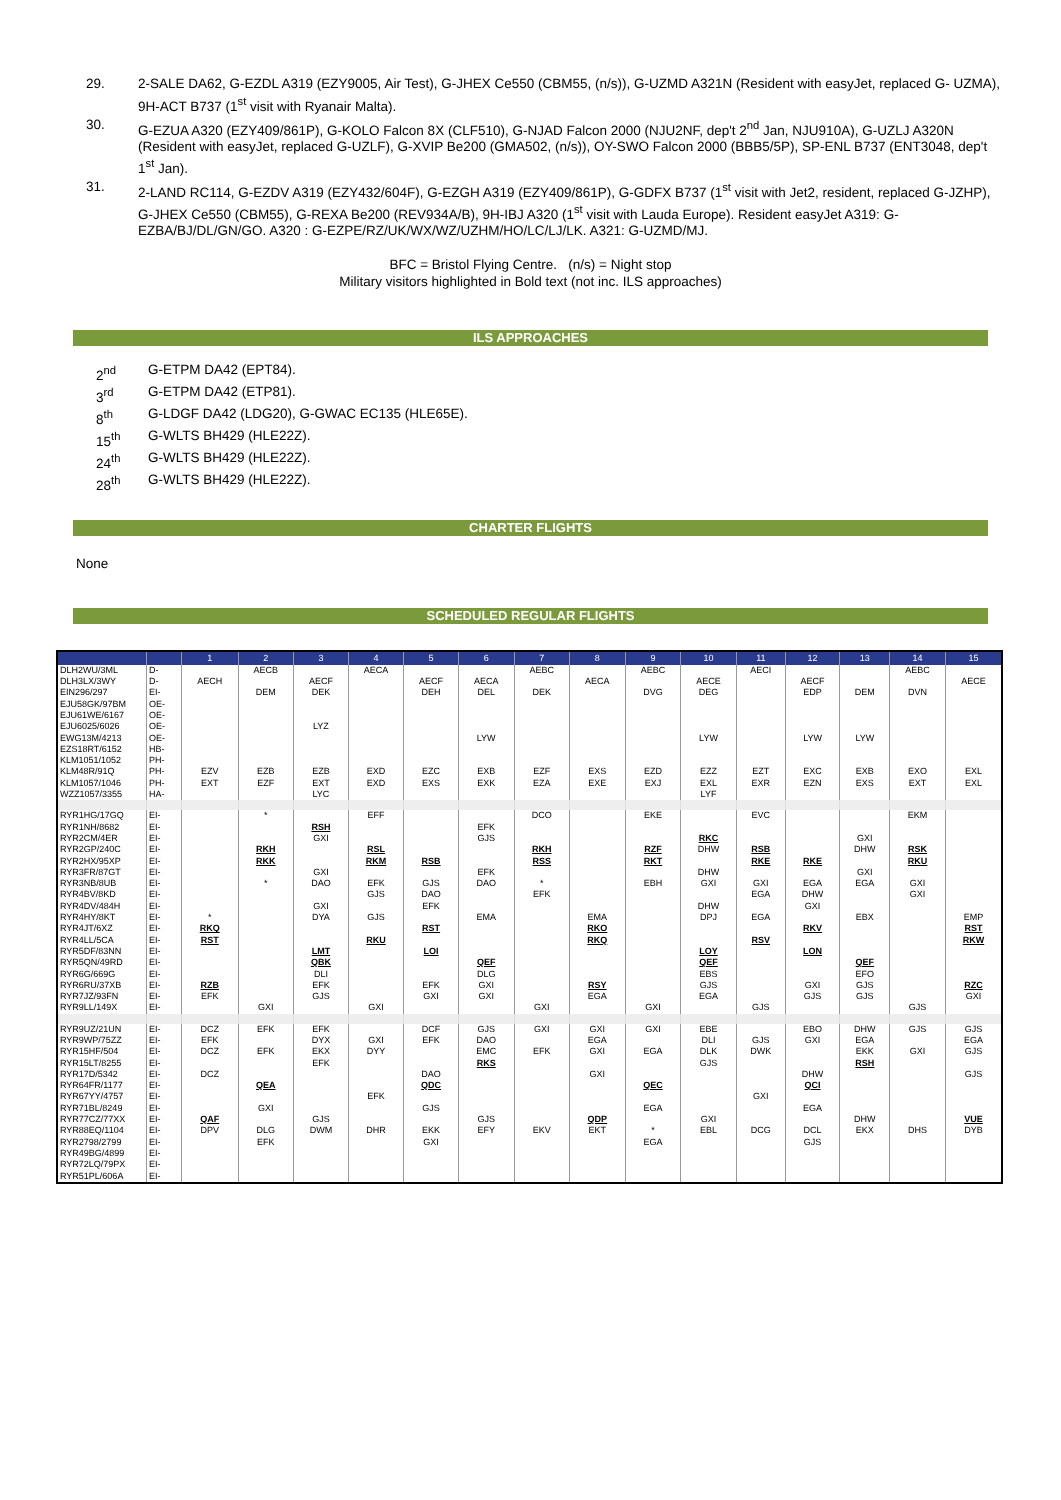29. 2-SALE DA62, G-EZDL A319 (EZY9005, Air Test), G-JHEX Ce550 (CBM55, (n/s)), G-UZMD A321N (Resident with easyJet, replaced G- UZMA), 9H-ACT B737 (1<sup>st</sup> visit with Ryanair Malta).
30. G-EZUA A320 (EZY409/861P), G-KOLO Falcon 8X (CLF510), G-NJAD Falcon 2000 (NJU2NF, dep't 2<sup>nd</sup> Jan, NJU910A), G-UZLJ A320N (Resident with easyJet, replaced G-UZLF), G-XVIP Be200 (GMA502, (n/s)), OY-SWO Falcon 2000 (BBB5/5P), SP-ENL B737 (ENT3048, dep't 1<sup>st</sup> Jan).
31. 2-LAND RC114, G-EZDV A319 (EZY432/604F), G-EZGH A319 (EZY409/861P), G-GDFX B737 (1<sup>st</sup> visit with Jet2, resident, replaced G-JZHP), G-JHEX Ce550 (CBM55), G-REXA Be200 (REV934A/B), 9H-IBJ A320 (1<sup>st</sup> visit with Lauda Europe). Resident easyJet A319: G-EZBA/BJ/DL/GN/GO. A320 : G-EZPE/RZ/UK/WX/WZ/UZHM/HO/LC/LJ/LK. A321: G-UZMD/MJ.
BFC = Bristol Flying Centre. (n/s) = Night stop
Military visitors highlighted in Bold text (not inc. ILS approaches)
ILS APPROACHES
2<sup>nd</sup> G-ETPM DA42 (EPT84).
3<sup>rd</sup> G-ETPM DA42 (ETP81).
8<sup>th</sup> G-LDGF DA42 (LDG20), G-GWAC EC135 (HLE65E).
15<sup>th</sup> G-WLTS BH429 (HLE22Z).
24<sup>th</sup> G-WLTS BH429 (HLE22Z).
28<sup>th</sup> G-WLTS BH429 (HLE22Z).
CHARTER FLIGHTS
None
SCHEDULED REGULAR FLIGHTS
| | | 1 | 2 | 3 | 4 | 5 | 6 | 7 | 8 | 9 | 10 | 11 | 12 | 13 | 14 | 15 |
| --- | --- | --- | --- | --- | --- | --- | --- | --- | --- | --- | --- | --- | --- | --- | --- | --- |
| DLH2WU/3ML DLH3LX/3WY EIN296/297 EJU58GK/97BM EJU61WE/6167 EJU6025/6026 EWG13M/4213 EZS18RT/6152 KLM1051/1052 KLM48R/91Q KLM1057/1046 WZZ1057/3355 | D- D- EI- OE- OE- OE- OE- HB- PH- PH- PH- HA- | AECH EZV EXT | AECB DEM EZB EZF | AECF DEK LYZ EZB EXT LYC | AECA EXD EXD | AECF DEH EZC EXS | AECA DEL LYW EXB EXK | AEBC DEK EZF EZA | AECA EXS EXE | AEBC DVG EZD EXJ | AECE DEG LYW EZZ EXL LYF | AECI EZT EXR | AECF EDP LYW EXC EZN | DEM LYW EXB EXS | AEBC DVN EXO EXT | AECE EXL EXL |
| RYR1HG/17GQ RYR1NH/8682 RYR2CM/4ER RYR2GP/240C RYR2HX/95XP RYR3FR/87GT RYR3NB/8UB RYR4BV/8KD RYR4DV/484H RYR4HY/8KT RYR4JT/6XZ RYR4LL/5CA RYR5DF/83NN RYR5QN/49RD RYR6G/669G RYR6RU/37XB RYR7JZ/93FN RYR9LL/149X | EI- EI- EI- EI- EI- EI- EI- EI- EI- EI- EI- EI- EI- EI- EI- EI- EI- EI- | * RKQ RST RZB EFK | * RKH RKK * GXI | RSH GXI GXI DAO GXI DYA LMT QBK DLI EFK GJS | EFF RSL RKM EFK GJS GJS RKU GXI | RSB GJS DAO EFK RST LOI EFK GXI | EFK GJS EFK DAO EMA QEF DLG GXI GXI | DCO RKH RSS * EFK GXI | EMA RKO RKQ RSY EGA | EKE RZF RKT EBH GXI | RKC DHW DHW GXI DHW DPJ LOY QEF EBS GJS EGA | EVC RSB RKE GXI EGA EGA RSV GJS | RKE EGA DHW GXI RKV LON GXI GJS | GXI DHW GXI EGA EBX QEF EFO GJS GJS | EKM RSK RKU GXI GXI GJS | EMP RST RKW RZC GXI |
| RYR9UZ/21UN RYR9WP/75ZZ RYR15HF/504 RYR15LT/8255 RYR17D/5342 RYR64FR/1177 RYR67YY/4757 RYR71BL/8249 RYR77CZ/77XX RYR88EQ/1104 RYR2798/2799 RYR49BG/4899 RYR72LQ/79PX RYR51PL/606A | EI- EI- EI- EI- EI- EI- EI- EI- EI- EI- EI- EI- EI- EI- | DCZ EFK DCZ DCZ QAF DPV | EFK EFK QEA GXI DLG EFK | EFK DYX EKX EFK GJS DWM | GXI DYY EFK DHR | DCF EFK DAO QDC GJS EKK GXI | GJS DAO EMC RKS GJS EFY | GXI EFK EKV | GXI EGA GXI GXI QDP EKT | GXI EGA QEC EGA * EGA | EBE DLI DLK GJS GXI EBL | GJS DWK GXI DCG | EBO GXI DHW QCI EGA DCL GJS | DHW EGA EKK RSH DHW EKX | GJS GXI DHS | GJS EGA GJS GJS VUE DYB |